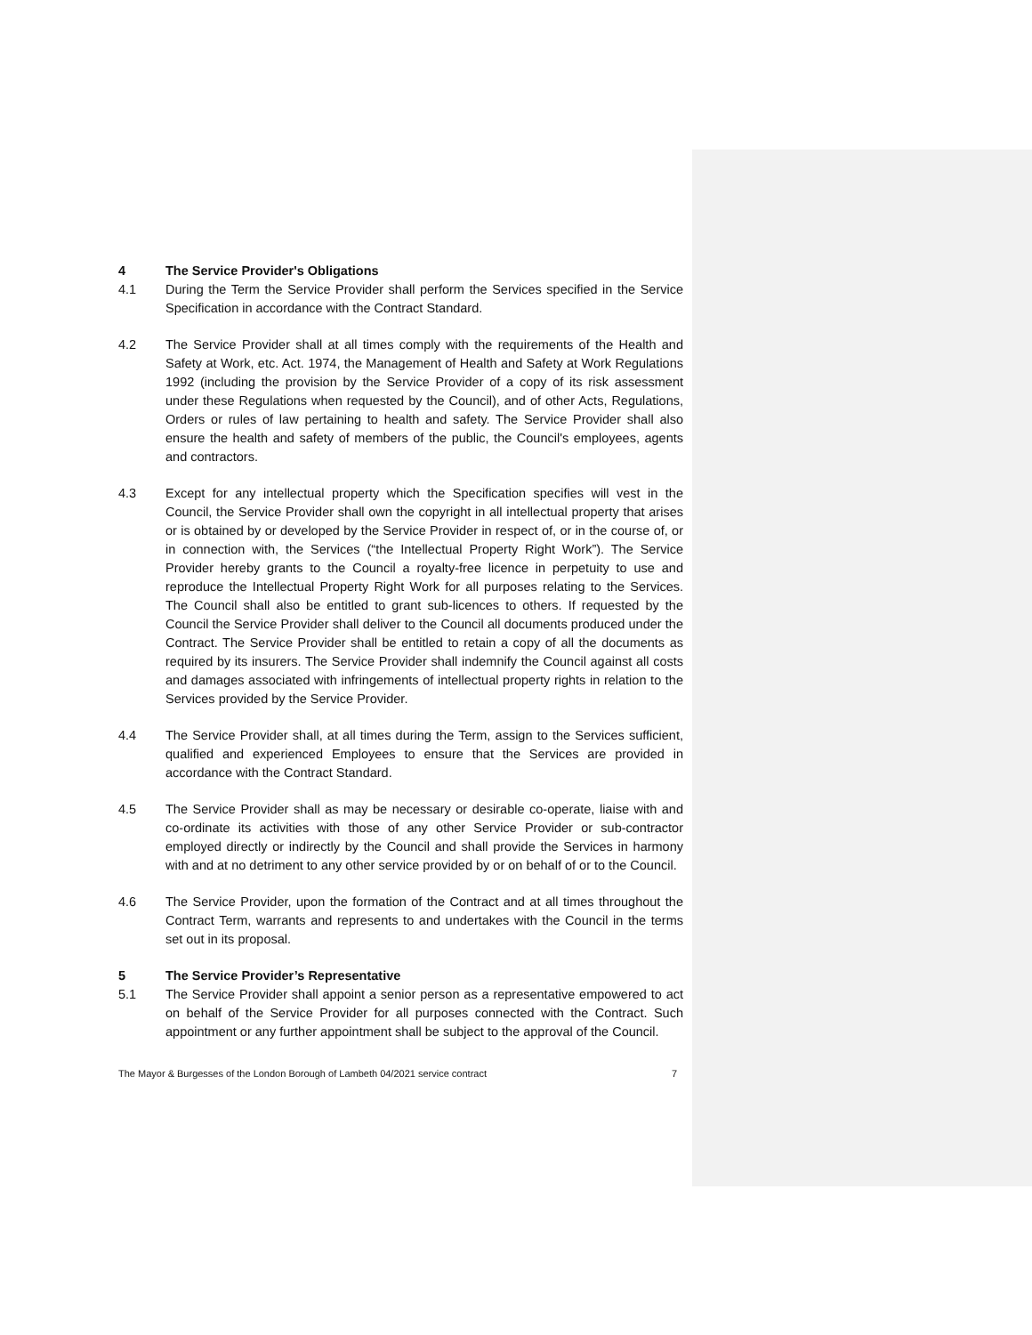4 The Service Provider's Obligations
4.1 During the Term the Service Provider shall perform the Services specified in the Service Specification in accordance with the Contract Standard.
4.2 The Service Provider shall at all times comply with the requirements of the Health and Safety at Work, etc. Act. 1974, the Management of Health and Safety at Work Regulations 1992 (including the provision by the Service Provider of a copy of its risk assessment under these Regulations when requested by the Council), and of other Acts, Regulations, Orders or rules of law pertaining to health and safety. The Service Provider shall also ensure the health and safety of members of the public, the Council's employees, agents and contractors.
4.3 Except for any intellectual property which the Specification specifies will vest in the Council, the Service Provider shall own the copyright in all intellectual property that arises or is obtained by or developed by the Service Provider in respect of, or in the course of, or in connection with, the Services (“the Intellectual Property Right Work”). The Service Provider hereby grants to the Council a royalty-free licence in perpetuity to use and reproduce the Intellectual Property Right Work for all purposes relating to the Services. The Council shall also be entitled to grant sub-licences to others. If requested by the Council the Service Provider shall deliver to the Council all documents produced under the Contract. The Service Provider shall be entitled to retain a copy of all the documents as required by its insurers. The Service Provider shall indemnify the Council against all costs and damages associated with infringements of intellectual property rights in relation to the Services provided by the Service Provider.
4.4 The Service Provider shall, at all times during the Term, assign to the Services sufficient, qualified and experienced Employees to ensure that the Services are provided in accordance with the Contract Standard.
4.5 The Service Provider shall as may be necessary or desirable co-operate, liaise with and co-ordinate its activities with those of any other Service Provider or sub-contractor employed directly or indirectly by the Council and shall provide the Services in harmony with and at no detriment to any other service provided by or on behalf of or to the Council.
4.6 The Service Provider, upon the formation of the Contract and at all times throughout the Contract Term, warrants and represents to and undertakes with the Council in the terms set out in its proposal.
5 The Service Provider’s Representative
5.1 The Service Provider shall appoint a senior person as a representative empowered to act on behalf of the Service Provider for all purposes connected with the Contract. Such appointment or any further appointment shall be subject to the approval of the Council.
The Mayor & Burgesses of the London Borough of Lambeth 04/2021 service contract 7